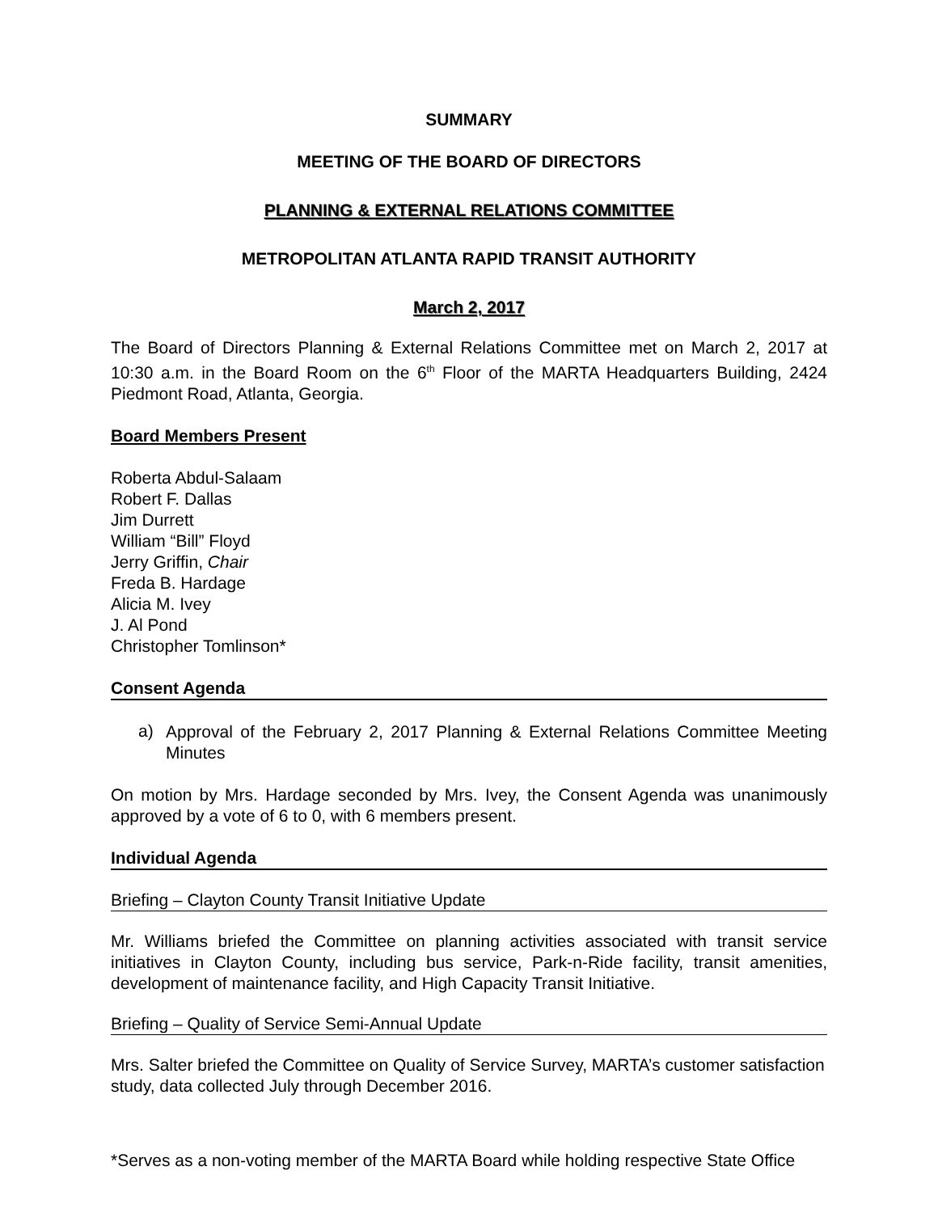SUMMARY
MEETING OF THE BOARD OF DIRECTORS
PLANNING & EXTERNAL RELATIONS COMMITTEE
METROPOLITAN ATLANTA RAPID TRANSIT AUTHORITY
March 2, 2017
The Board of Directors Planning & External Relations Committee met on March 2, 2017 at 10:30 a.m. in the Board Room on the 6<sup>th</sup> Floor of the MARTA Headquarters Building, 2424 Piedmont Road, Atlanta, Georgia.
Board Members Present
Roberta Abdul-Salaam
Robert F. Dallas
Jim Durrett
William “Bill” Floyd
Jerry Griffin, Chair
Freda B. Hardage
Alicia M. Ivey
J. Al Pond
Christopher Tomlinson*
Consent Agenda
a)
Approval of the February 2, 2017 Planning & External Relations Committee Meeting Minutes
On motion by Mrs. Hardage seconded by Mrs. Ivey, the Consent Agenda was unanimously approved by a vote of 6 to 0, with 6 members present.
Individual Agenda
Briefing – Clayton County Transit Initiative Update
Mr. Williams briefed the Committee on planning activities associated with transit service initiatives in Clayton County, including bus service, Park-n-Ride facility, transit amenities, development of maintenance facility, and High Capacity Transit Initiative.
Briefing – Quality of Service Semi-Annual Update
Mrs. Salter briefed the Committee on Quality of Service Survey, MARTA’s customer satisfaction study, data collected July through December 2016.
*Serves as a non-voting member of the MARTA Board while holding respective State Office